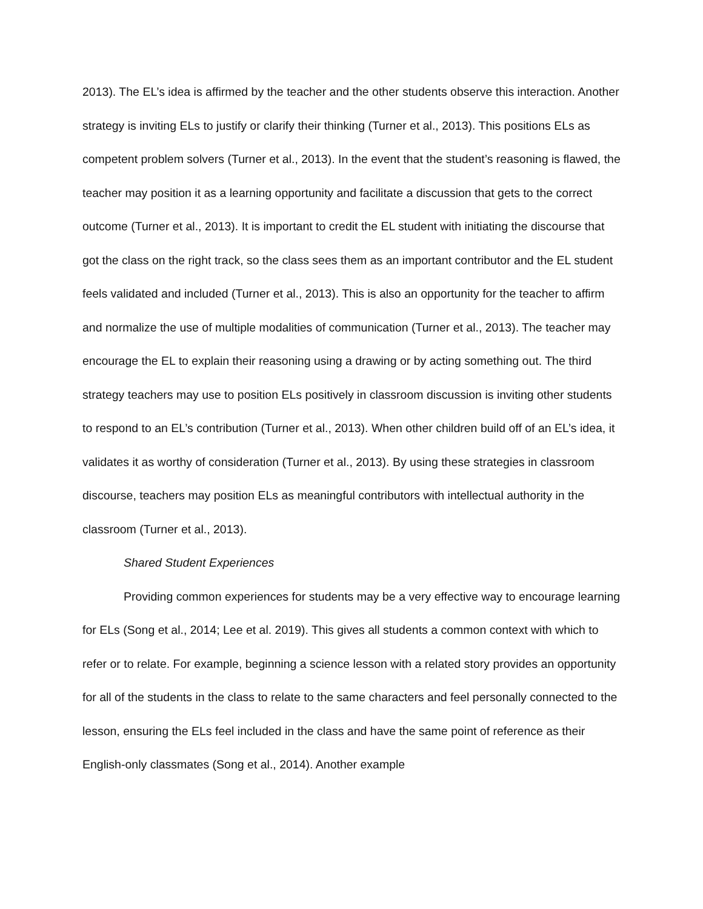2013). The EL’s idea is affirmed by the teacher and the other students observe this interaction. Another strategy is inviting ELs to justify or clarify their thinking (Turner et al., 2013). This positions ELs as competent problem solvers (Turner et al., 2013). In the event that the student’s reasoning is flawed, the teacher may position it as a learning opportunity and facilitate a discussion that gets to the correct outcome (Turner et al., 2013). It is important to credit the EL student with initiating the discourse that got the class on the right track, so the class sees them as an important contributor and the EL student feels validated and included (Turner et al., 2013). This is also an opportunity for the teacher to affirm and normalize the use of multiple modalities of communication (Turner et al., 2013). The teacher may encourage the EL to explain their reasoning using a drawing or by acting something out. The third strategy teachers may use to position ELs positively in classroom discussion is inviting other students to respond to an EL’s contribution (Turner et al., 2013). When other children build off of an EL’s idea, it validates it as worthy of consideration (Turner et al., 2013). By using these strategies in classroom discourse, teachers may position ELs as meaningful contributors with intellectual authority in the classroom (Turner et al., 2013).
Shared Student Experiences
Providing common experiences for students may be a very effective way to encourage learning for ELs (Song et al., 2014; Lee et al. 2019). This gives all students a common context with which to refer or to relate. For example, beginning a science lesson with a related story provides an opportunity for all of the students in the class to relate to the same characters and feel personally connected to the lesson, ensuring the ELs feel included in the class and have the same point of reference as their English-only classmates (Song et al., 2014). Another example